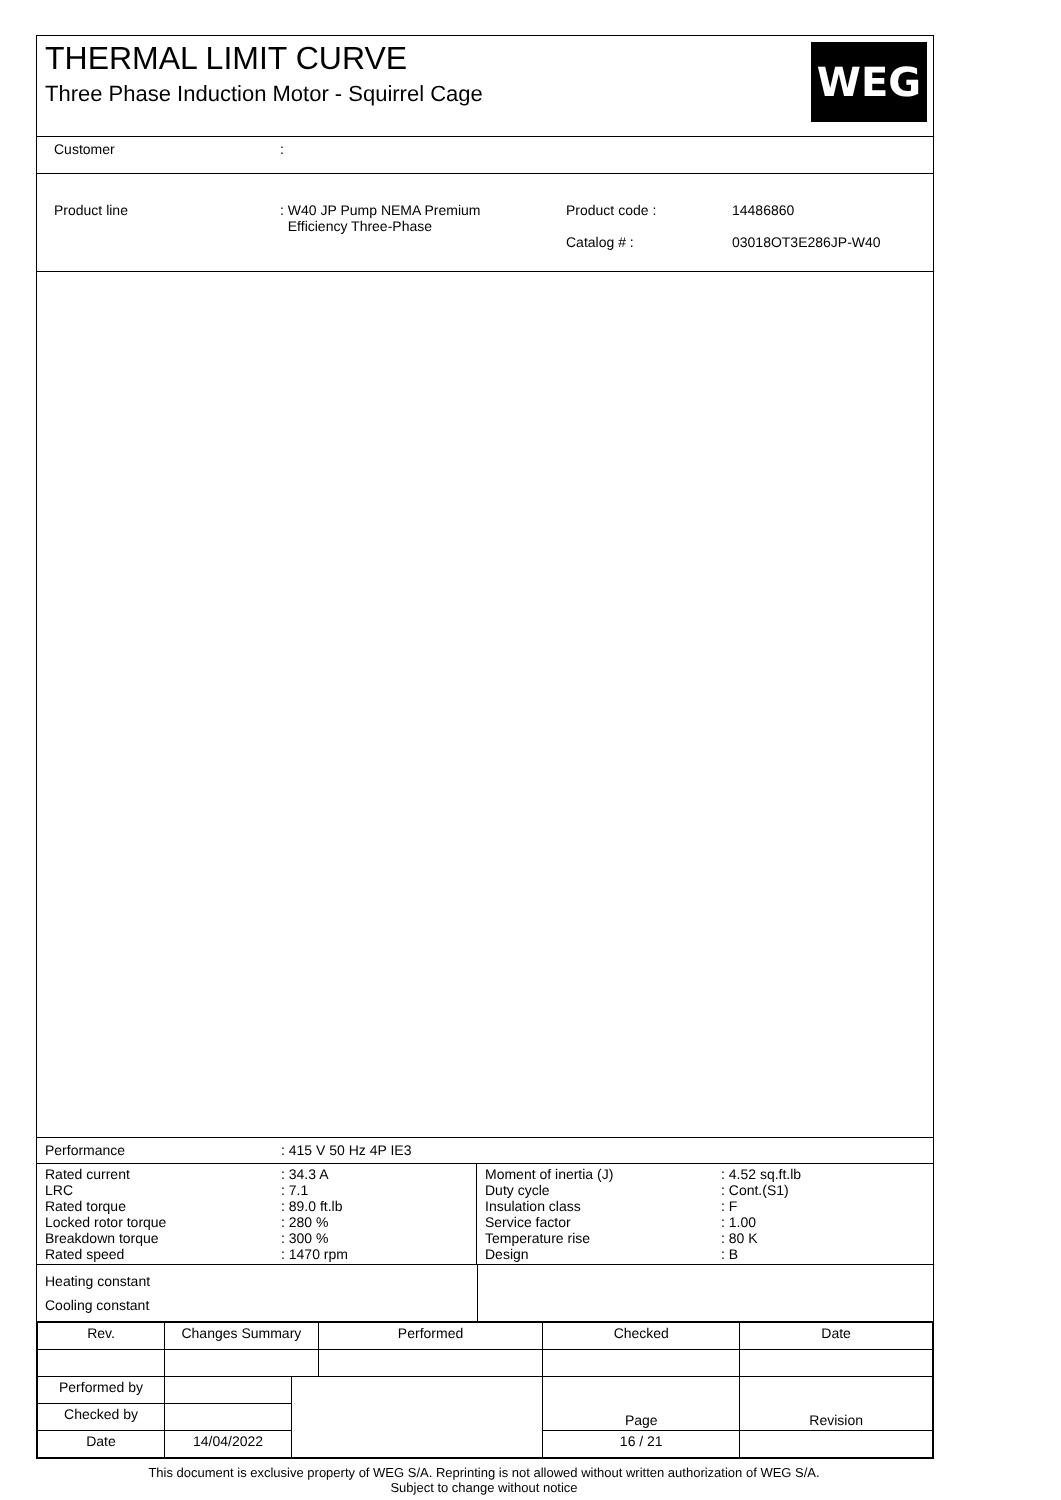THERMAL LIMIT CURVE
Three Phase Induction Motor - Squirrel Cage
WEG
Customer :
Product line : W40 JP Pump NEMA Premium
Efficiency Three-Phase
Product code :
Catalog # :
14486860
03018OT3E286JP-W40
Performance : 415 V 50 Hz 4P IE3
| Rated current LRC Rated torque Locked rotor torque Breakdown torque Rated speed | : 34.3 A : 7.1 : 89.0 ft.lb : 280 % : 300 % : 1470 rpm |
| Moment of inertia (J) Duty cycle Insulation class Service factor Temperature rise Design | : 4.52 sq.ft.lb : Cont.(S1) : F : 1.00 : 80 K : B |
Heating constant
Cooling constant
| Rev. | Changes Summary | | Performed | Checked | Date |
| Performed by | | | | Page | Revision |
| Checked by | | | | | |
| Date | 14/04/2022 | | | 16 / 21 | |
This document is exclusive property of WEG S/A. Reprinting is not allowed without written authorization of WEG S/A.
Subject to change without notice